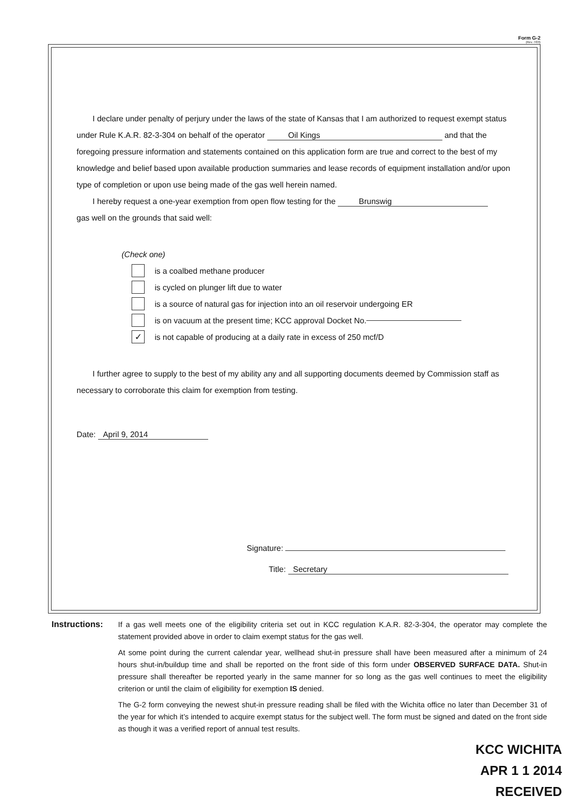Form G-2
(Rev. 7/03)
I declare under penalty of perjury under the laws of the state of Kansas that I am authorized to request exempt status under Rule K.A.R. 82-3-304 on behalf of the operator Oil Kings and that the foregoing pressure information and statements contained on this application form are true and correct to the best of my knowledge and belief based upon available production summaries and lease records of equipment installation and/or upon type of completion or upon use being made of the gas well herein named.
I hereby request a one-year exemption from open flow testing for the Brunswig
gas well on the grounds that said well:
(Check one)
is a coalbed methane producer
is cycled on plunger lift due to water
is a source of natural gas for injection into an oil reservoir undergoing ER
is on vacuum at the present time; KCC approval Docket No.
✓ is not capable of producing at a daily rate in excess of 250 mcf/D
I further agree to supply to the best of my ability any and all supporting documents deemed by Commission staff as necessary to corroborate this claim for exemption from testing.
Date: April 9, 2014
Signature:
Title: Secretary
Instructions: If a gas well meets one of the eligibility criteria set out in KCC regulation K.A.R. 82-3-304, the operator may complete the statement provided above in order to claim exempt status for the gas well.
At some point during the current calendar year, wellhead shut-in pressure shall have been measured after a minimum of 24 hours shut-in/buildup time and shall be reported on the front side of this form under OBSERVED SURFACE DATA. Shut-in pressure shall thereafter be reported yearly in the same manner for so long as the gas well continues to meet the eligibility criterion or until the claim of eligibility for exemption IS denied.
The G-2 form conveying the newest shut-in pressure reading shall be filed with the Wichita office no later than December 31 of the year for which it’s intended to acquire exempt status for the subject well. The form must be signed and dated on the front side as though it was a verified report of annual test results.
KCC WICHITA
APR 1 1 2014
RECEIVED